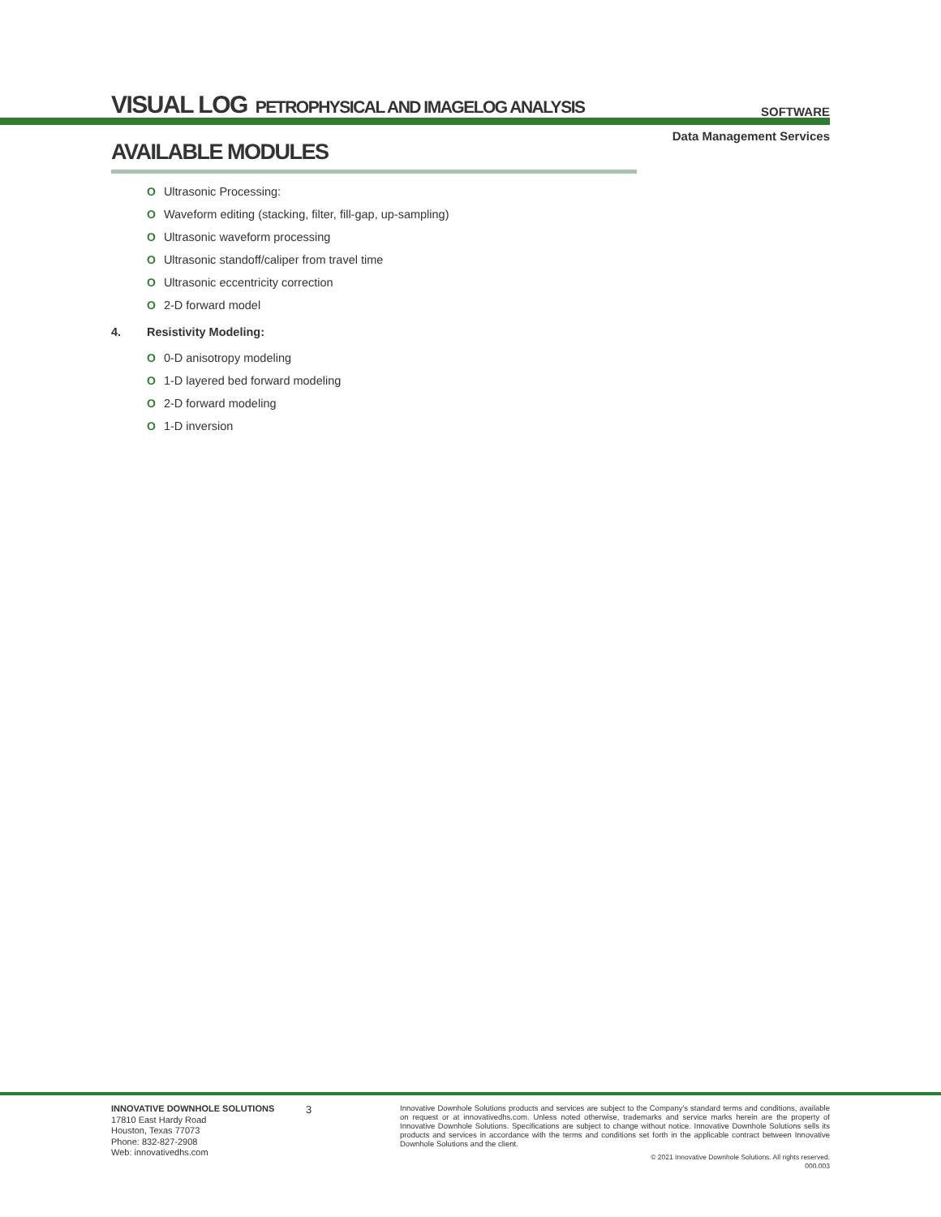VISUAL LOG PETROPHYSICAL AND IMAGELOG ANALYSIS
SOFTWARE
Data Management Services
AVAILABLE MODULES
O Ultrasonic Processing:
O Waveform editing (stacking, filter, fill-gap, up-sampling)
O Ultrasonic waveform processing
O Ultrasonic standoff/caliper from travel time
O Ultrasonic eccentricity correction
O 2-D forward model
4. Resistivity Modeling:
O 0-D anisotropy modeling
O 1-D layered bed forward modeling
O 2-D forward modeling
O 1-D inversion
INNOVATIVE DOWNHOLE SOLUTIONS
17810 East Hardy Road
Houston, Texas 77073
Phone: 832-827-2908
Web: innovativedhs.com
3
Innovative Downhole Solutions products and services are subject to the Company's standard terms and conditions, available on request or at innovativedhs.com. Unless noted otherwise, trademarks and service marks herein are the property of Innovative Downhole Solutions. Specifications are subject to change without notice. Innovative Downhole Solutions sells its products and services in accordance with the terms and conditions set forth in the applicable contract between Innovative Downhole Solutions and the client.
© 2021 Innovative Downhole Solutions. All rights reserved.
000.003